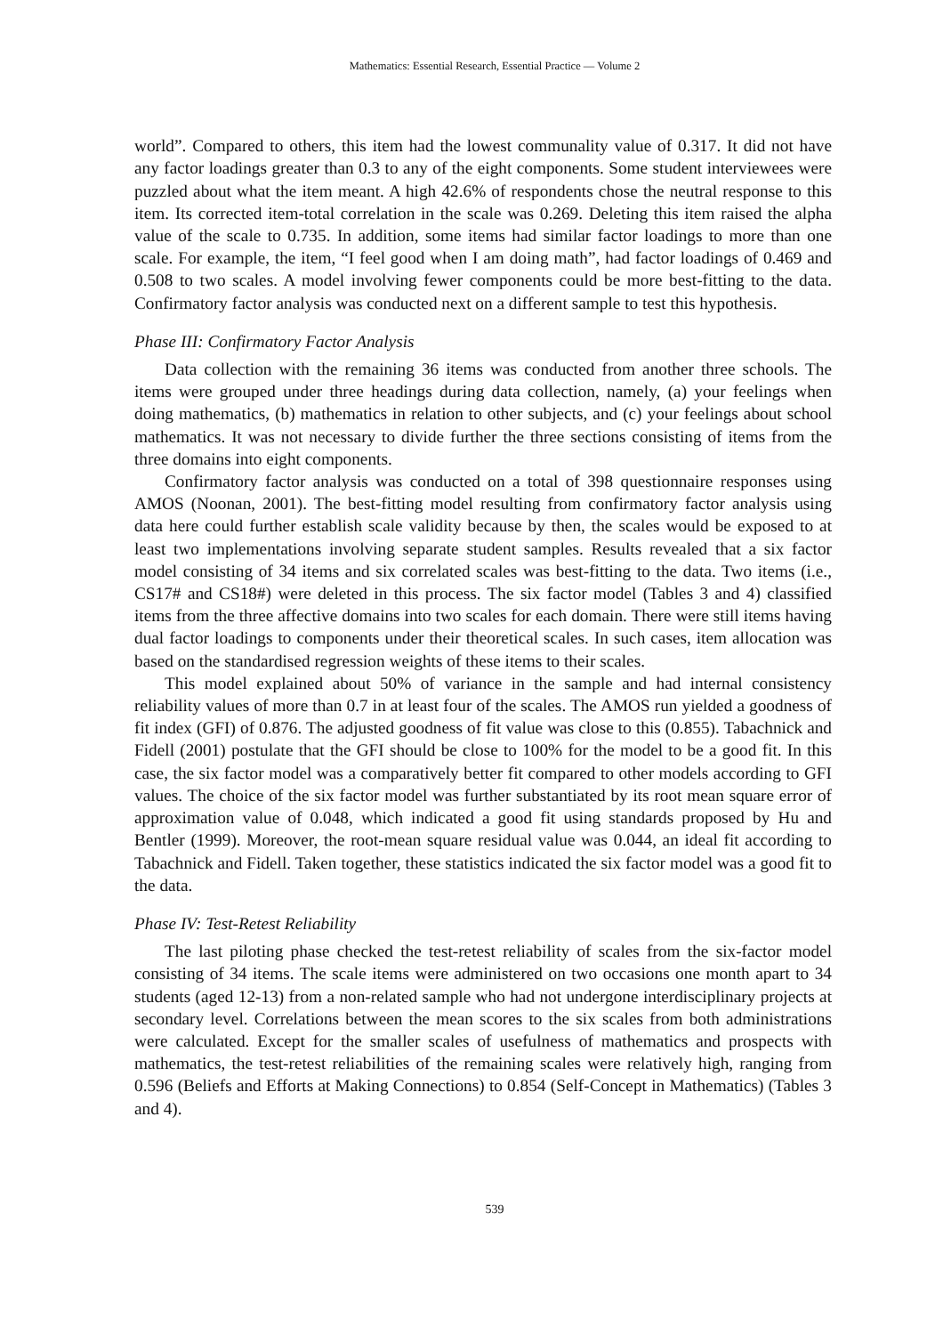Mathematics: Essential Research, Essential Practice — Volume 2
world”. Compared to others, this item had the lowest communality value of 0.317. It did not have any factor loadings greater than 0.3 to any of the eight components. Some student interviewees were puzzled about what the item meant. A high 42.6% of respondents chose the neutral response to this item. Its corrected item-total correlation in the scale was 0.269. Deleting this item raised the alpha value of the scale to 0.735. In addition, some items had similar factor loadings to more than one scale. For example, the item, “I feel good when I am doing math”, had factor loadings of 0.469 and 0.508 to two scales. A model involving fewer components could be more best-fitting to the data. Confirmatory factor analysis was conducted next on a different sample to test this hypothesis.
Phase III: Confirmatory Factor Analysis
Data collection with the remaining 36 items was conducted from another three schools. The items were grouped under three headings during data collection, namely, (a) your feelings when doing mathematics, (b) mathematics in relation to other subjects, and (c) your feelings about school mathematics. It was not necessary to divide further the three sections consisting of items from the three domains into eight components.
Confirmatory factor analysis was conducted on a total of 398 questionnaire responses using AMOS (Noonan, 2001). The best-fitting model resulting from confirmatory factor analysis using data here could further establish scale validity because by then, the scales would be exposed to at least two implementations involving separate student samples. Results revealed that a six factor model consisting of 34 items and six correlated scales was best-fitting to the data. Two items (i.e., CS17# and CS18#) were deleted in this process. The six factor model (Tables 3 and 4) classified items from the three affective domains into two scales for each domain. There were still items having dual factor loadings to components under their theoretical scales. In such cases, item allocation was based on the standardised regression weights of these items to their scales.
This model explained about 50% of variance in the sample and had internal consistency reliability values of more than 0.7 in at least four of the scales. The AMOS run yielded a goodness of fit index (GFI) of 0.876. The adjusted goodness of fit value was close to this (0.855). Tabachnick and Fidell (2001) postulate that the GFI should be close to 100% for the model to be a good fit. In this case, the six factor model was a comparatively better fit compared to other models according to GFI values. The choice of the six factor model was further substantiated by its root mean square error of approximation value of 0.048, which indicated a good fit using standards proposed by Hu and Bentler (1999). Moreover, the root-mean square residual value was 0.044, an ideal fit according to Tabachnick and Fidell. Taken together, these statistics indicated the six factor model was a good fit to the data.
Phase IV: Test-Retest Reliability
The last piloting phase checked the test-retest reliability of scales from the six-factor model consisting of 34 items. The scale items were administered on two occasions one month apart to 34 students (aged 12-13) from a non-related sample who had not undergone interdisciplinary projects at secondary level. Correlations between the mean scores to the six scales from both administrations were calculated. Except for the smaller scales of usefulness of mathematics and prospects with mathematics, the test-retest reliabilities of the remaining scales were relatively high, ranging from 0.596 (Beliefs and Efforts at Making Connections) to 0.854 (Self-Concept in Mathematics) (Tables 3 and 4).
539